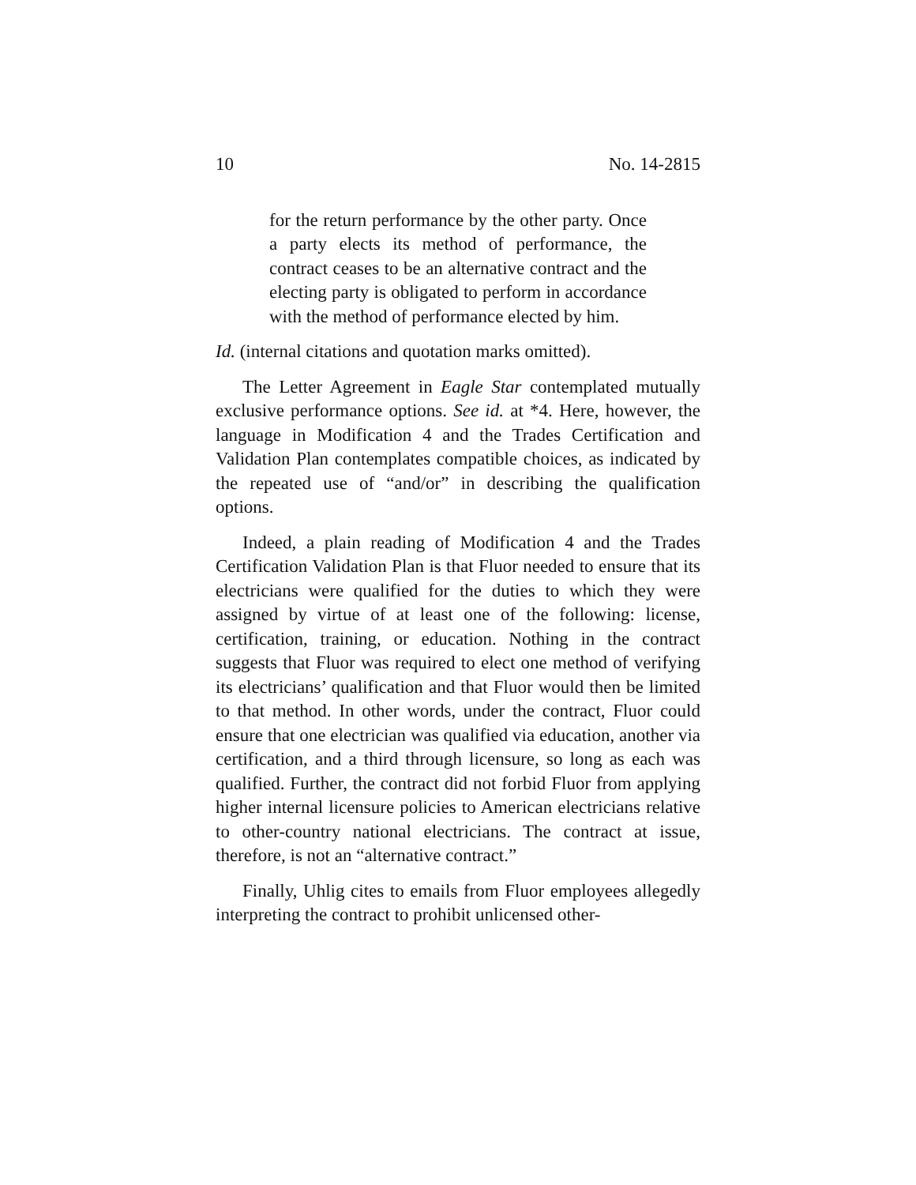10 No. 14-2815
for the return performance by the other party. Once a party elects its method of performance, the contract ceases to be an alternative contract and the electing party is obligated to perform in accordance with the method of performance elected by him.
Id. (internal citations and quotation marks omitted).
The Letter Agreement in Eagle Star contemplated mutually exclusive performance options. See id. at *4. Here, however, the language in Modification 4 and the Trades Certification and Validation Plan contemplates compatible choices, as indicated by the repeated use of “and/or” in describing the qualification options.
Indeed, a plain reading of Modification 4 and the Trades Certification Validation Plan is that Fluor needed to ensure that its electricians were qualified for the duties to which they were assigned by virtue of at least one of the following: license, certification, training, or education. Nothing in the contract suggests that Fluor was required to elect one method of verifying its electricians’ qualification and that Fluor would then be limited to that method. In other words, under the contract, Fluor could ensure that one electrician was qualified via education, another via certification, and a third through licensure, so long as each was qualified. Further, the contract did not forbid Fluor from applying higher internal licensure policies to American electricians relative to other-country national electricians. The contract at issue, therefore, is not an “alternative contract.”
Finally, Uhlig cites to emails from Fluor employees allegedly interpreting the contract to prohibit unlicensed other-